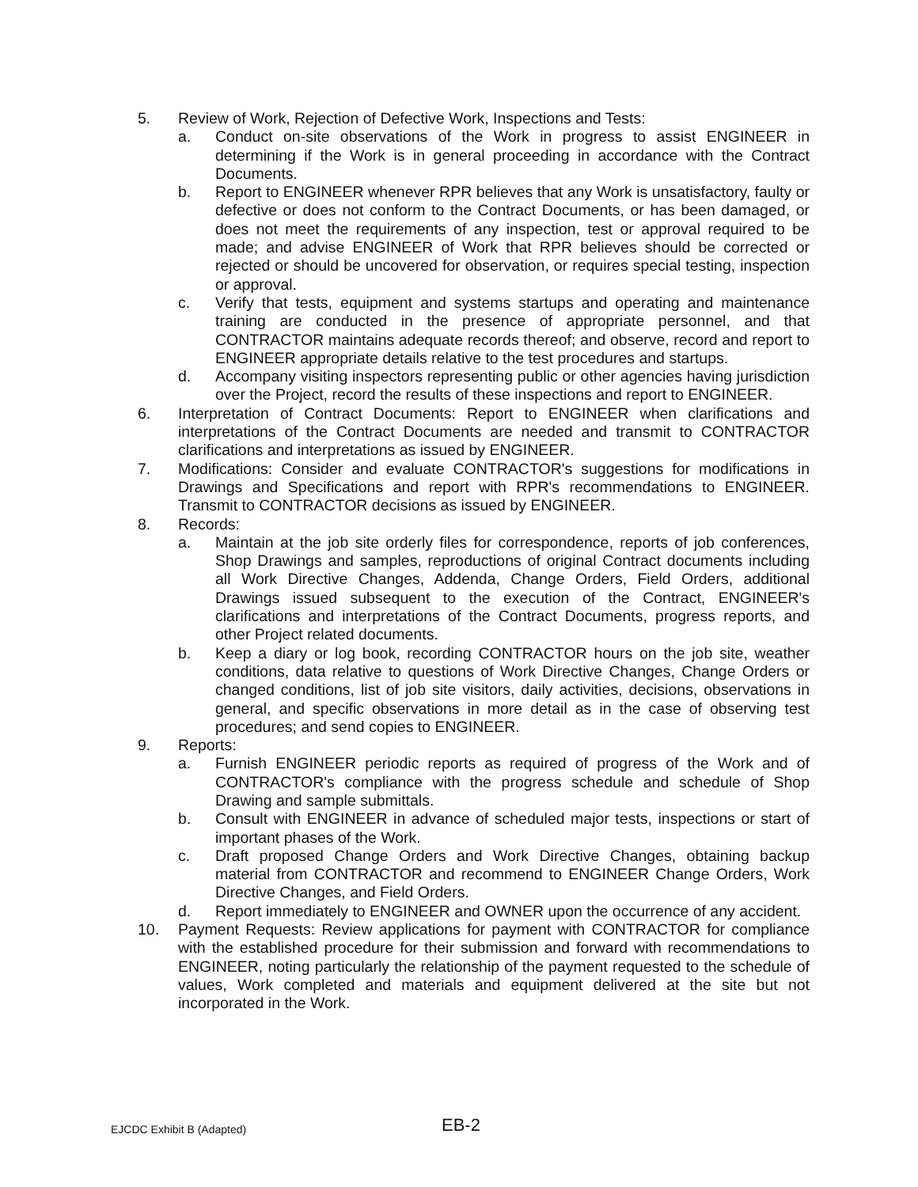5. Review of Work, Rejection of Defective Work, Inspections and Tests:
a. Conduct on-site observations of the Work in progress to assist ENGINEER in determining if the Work is in general proceeding in accordance with the Contract Documents.
b. Report to ENGINEER whenever RPR believes that any Work is unsatisfactory, faulty or defective or does not conform to the Contract Documents, or has been damaged, or does not meet the requirements of any inspection, test or approval required to be made; and advise ENGINEER of Work that RPR believes should be corrected or rejected or should be uncovered for observation, or requires special testing, inspection or approval.
c. Verify that tests, equipment and systems startups and operating and maintenance training are conducted in the presence of appropriate personnel, and that CONTRACTOR maintains adequate records thereof; and observe, record and report to ENGINEER appropriate details relative to the test procedures and startups.
d. Accompany visiting inspectors representing public or other agencies having jurisdiction over the Project, record the results of these inspections and report to ENGINEER.
6. Interpretation of Contract Documents: Report to ENGINEER when clarifications and interpretations of the Contract Documents are needed and transmit to CONTRACTOR clarifications and interpretations as issued by ENGINEER.
7. Modifications: Consider and evaluate CONTRACTOR's suggestions for modifications in Drawings and Specifications and report with RPR's recommendations to ENGINEER. Transmit to CONTRACTOR decisions as issued by ENGINEER.
8. Records:
a. Maintain at the job site orderly files for correspondence, reports of job conferences, Shop Drawings and samples, reproductions of original Contract documents including all Work Directive Changes, Addenda, Change Orders, Field Orders, additional Drawings issued subsequent to the execution of the Contract, ENGINEER's clarifications and interpretations of the Contract Documents, progress reports, and other Project related documents.
b. Keep a diary or log book, recording CONTRACTOR hours on the job site, weather conditions, data relative to questions of Work Directive Changes, Change Orders or changed conditions, list of job site visitors, daily activities, decisions, observations in general, and specific observations in more detail as in the case of observing test procedures; and send copies to ENGINEER.
9. Reports:
a. Furnish ENGINEER periodic reports as required of progress of the Work and of CONTRACTOR's compliance with the progress schedule and schedule of Shop Drawing and sample submittals.
b. Consult with ENGINEER in advance of scheduled major tests, inspections or start of important phases of the Work.
c. Draft proposed Change Orders and Work Directive Changes, obtaining backup material from CONTRACTOR and recommend to ENGINEER Change Orders, Work Directive Changes, and Field Orders.
d. Report immediately to ENGINEER and OWNER upon the occurrence of any accident.
10. Payment Requests: Review applications for payment with CONTRACTOR for compliance with the established procedure for their submission and forward with recommendations to ENGINEER, noting particularly the relationship of the payment requested to the schedule of values, Work completed and materials and equipment delivered at the site but not incorporated in the Work.
EJCDC Exhibit B (Adapted) EB-2